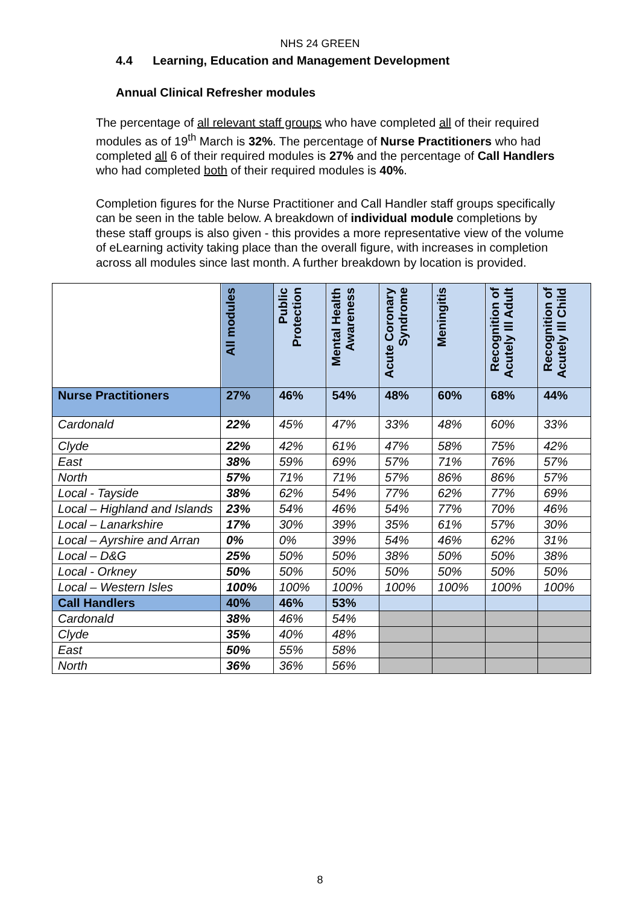NHS 24 GREEN
4.4 Learning, Education and Management Development
Annual Clinical Refresher modules
The percentage of all relevant staff groups who have completed all of their required modules as of 19<sup>th</sup> March is 32%. The percentage of Nurse Practitioners who had completed all 6 of their required modules is 27% and the percentage of Call Handlers who had completed both of their required modules is 40%.
Completion figures for the Nurse Practitioner and Call Handler staff groups specifically can be seen in the table below. A breakdown of individual module completions by these staff groups is also given - this provides a more representative view of the volume of eLearning activity taking place than the overall figure, with increases in completion across all modules since last month. A further breakdown by location is provided.
| | All modules | Public Protection | Mental Health Awareness | Acute Coronary Syndrome | Meningitis | Recognition of Acutely Ill Adult | Recognition of Acutely Ill Child |
| --- | --- | --- | --- | --- | --- | --- | --- |
| Nurse Practitioners | 27% | 46% | 54% | 48% | 60% | 68% | 44% |
| Cardonald | 22% | 45% | 47% | 33% | 48% | 60% | 33% |
| Clyde | 22% | 42% | 61% | 47% | 58% | 75% | 42% |
| East | 38% | 59% | 69% | 57% | 71% | 76% | 57% |
| North | 57% | 71% | 71% | 57% | 86% | 86% | 57% |
| Local - Tayside | 38% | 62% | 54% | 77% | 62% | 77% | 69% |
| Local – Highland and Islands | 23% | 54% | 46% | 54% | 77% | 70% | 46% |
| Local – Lanarkshire | 17% | 30% | 39% | 35% | 61% | 57% | 30% |
| Local – Ayrshire and Arran | 0% | 0% | 39% | 54% | 46% | 62% | 31% |
| Local – D&G | 25% | 50% | 50% | 38% | 50% | 50% | 38% |
| Local - Orkney | 50% | 50% | 50% | 50% | 50% | 50% | 50% |
| Local – Western Isles | 100% | 100% | 100% | 100% | 100% | 100% | 100% |
| Call Handlers | 40% | 46% | 53% | | | | |
| Cardonald | 38% | 46% | 54% | | | | |
| Clyde | 35% | 40% | 48% | | | | |
| East | 50% | 55% | 58% | | | | |
| North | 36% | 36% | 56% | | | | |
8